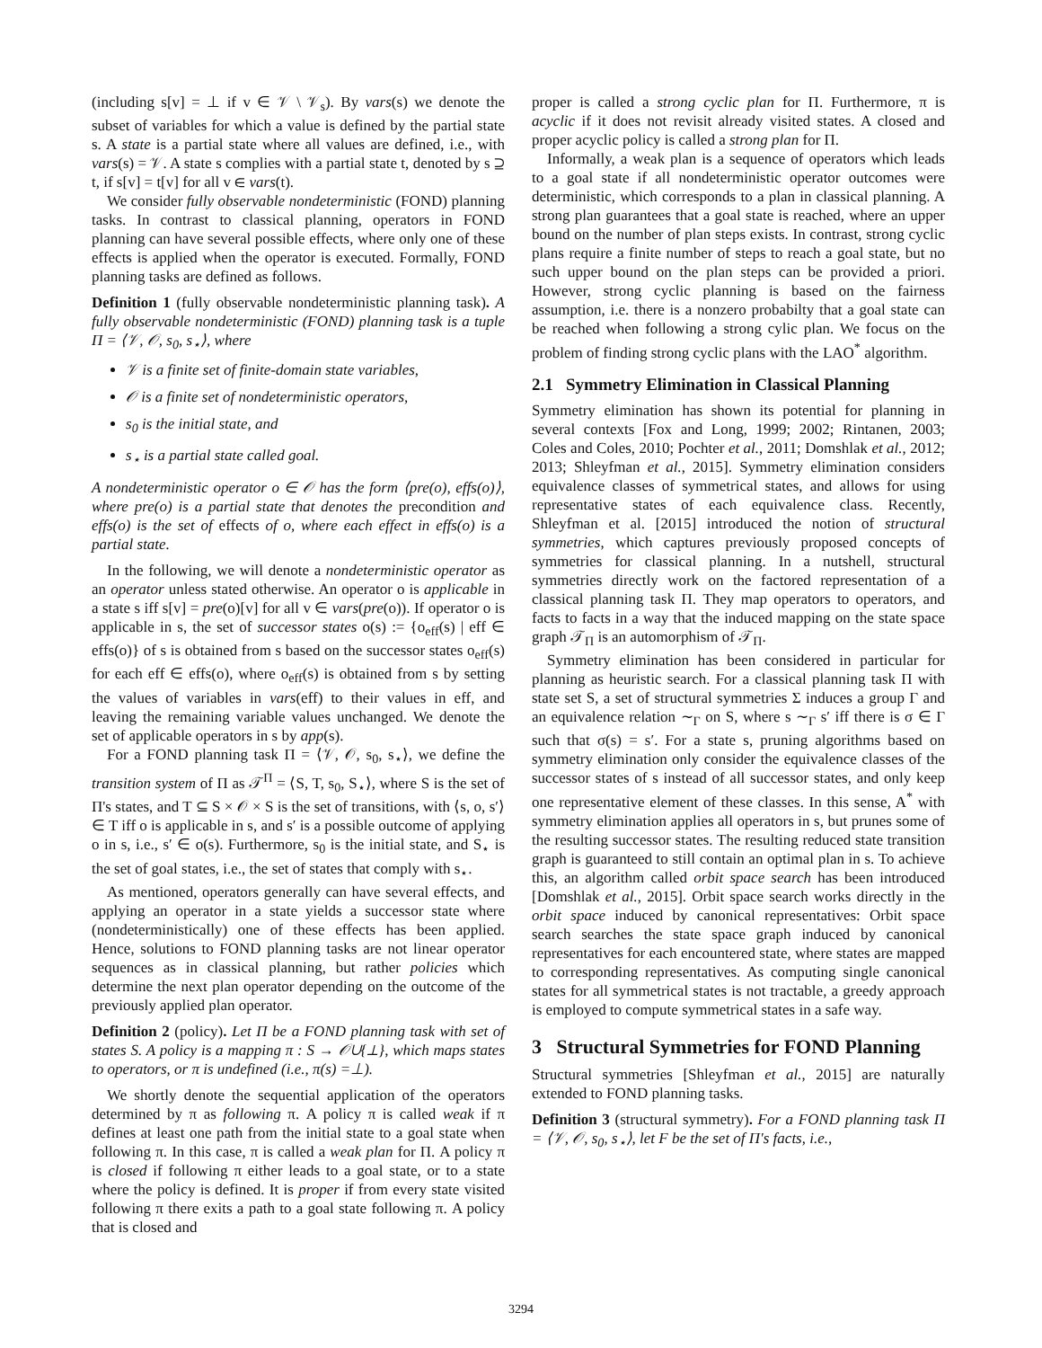(including s[v] = ⊥ if v ∈ 𝒱 \ 𝒱<sub>s</sub>). By vars(s) we denote the subset of variables for which a value is defined by the partial state s. A state is a partial state where all values are defined, i.e., with vars(s) = 𝒱. A state s complies with a partial state t, denoted by s ⊇ t, if s[v] = t[v] for all v ∈ vars(t).
We consider fully observable nondeterministic (FOND) planning tasks. In contrast to classical planning, operators in FOND planning can have several possible effects, where only one of these effects is applied when the operator is executed. Formally, FOND planning tasks are defined as follows.
Definition 1 (fully observable nondeterministic planning task). A fully observable nondeterministic (FOND) planning task is a tuple Π = ⟨𝒱, 𝒪, s<sub>0</sub>, s<sub>⋆</sub>⟩, where
𝒱 is a finite set of finite-domain state variables,
𝒪 is a finite set of nondeterministic operators,
s<sub>0</sub> is the initial state, and
s<sub>⋆</sub> is a partial state called goal.
A nondeterministic operator o ∈ 𝒪 has the form ⟨pre(o), effs(o)⟩, where pre(o) is a partial state that denotes the precondition and effs(o) is the set of effects of o, where each effect in effs(o) is a partial state.
In the following, we will denote a nondeterministic operator as an operator unless stated otherwise. An operator o is applicable in a state s iff s[v] = pre(o)[v] for all v ∈ vars(pre(o)). If operator o is applicable in s, the set of successor states o(s) := {o<sub>eff</sub>(s) | eff ∈ effs(o)} of s is obtained from s based on the successor states o<sub>eff</sub>(s) for each eff ∈ effs(o), where o<sub>eff</sub>(s) is obtained from s by setting the values of variables in vars(eff) to their values in eff, and leaving the remaining variable values unchanged. We denote the set of applicable operators in s by app(s).
For a FOND planning task Π = ⟨𝒱, 𝒪, s<sub>0</sub>, s<sub>⋆</sub>⟩, we define the transition system of Π as 𝒯<sup>Π</sup> = ⟨S, T, s<sub>0</sub>, S<sub>⋆</sub>⟩, where S is the set of Π's states, and T ⊆ S × 𝒪 × S is the set of transitions, with ⟨s, o, s′⟩ ∈ T iff o is applicable in s, and s′ is a possible outcome of applying o in s, i.e., s′ ∈ o(s). Furthermore, s<sub>0</sub> is the initial state, and S<sub>⋆</sub> is the set of goal states, i.e., the set of states that comply with s<sub>⋆</sub>.
As mentioned, operators generally can have several effects, and applying an operator in a state yields a successor state where (nondeterministically) one of these effects has been applied. Hence, solutions to FOND planning tasks are not linear operator sequences as in classical planning, but rather policies which determine the next plan operator depending on the outcome of the previously applied plan operator.
Definition 2 (policy). Let Π be a FOND planning task with set of states S. A policy is a mapping π : S → 𝒪∪{⊥}, which maps states to operators, or π is undefined (i.e., π(s) =⊥).
We shortly denote the sequential application of the operators determined by π as following π. A policy π is called weak if π defines at least one path from the initial state to a goal state when following π. In this case, π is called a weak plan for Π. A policy π is closed if following π either leads to a goal state, or to a state where the policy is defined. It is proper if from every state visited following π there exits a path to a goal state following π. A policy that is closed and
proper is called a strong cyclic plan for Π. Furthermore, π is acyclic if it does not revisit already visited states. A closed and proper acyclic policy is called a strong plan for Π.
Informally, a weak plan is a sequence of operators which leads to a goal state if all nondeterministic operator outcomes were deterministic, which corresponds to a plan in classical planning. A strong plan guarantees that a goal state is reached, where an upper bound on the number of plan steps exists. In contrast, strong cyclic plans require a finite number of steps to reach a goal state, but no such upper bound on the plan steps can be provided a priori. However, strong cyclic planning is based on the fairness assumption, i.e. there is a nonzero probabilty that a goal state can be reached when following a strong cylic plan. We focus on the problem of finding strong cyclic plans with the LAO<sup>*</sup> algorithm.
2.1 Symmetry Elimination in Classical Planning
Symmetry elimination has shown its potential for planning in several contexts [Fox and Long, 1999; 2002; Rintanen, 2003; Coles and Coles, 2010; Pochter et al., 2011; Domshlak et al., 2012; 2013; Shleyfman et al., 2015]. Symmetry elimination considers equivalence classes of symmetrical states, and allows for using representative states of each equivalence class. Recently, Shleyfman et al. [2015] introduced the notion of structural symmetries, which captures previously proposed concepts of symmetries for classical planning. In a nutshell, structural symmetries directly work on the factored representation of a classical planning task Π. They map operators to operators, and facts to facts in a way that the induced mapping on the state space graph 𝒯<sub>Π</sub> is an automorphism of 𝒯<sub>Π</sub>.
Symmetry elimination has been considered in particular for planning as heuristic search. For a classical planning task Π with state set S, a set of structural symmetries Σ induces a group Γ and an equivalence relation ∼<sub>Γ</sub> on S, where s ∼<sub>Γ</sub> s′ iff there is σ ∈ Γ such that σ(s) = s′. For a state s, pruning algorithms based on symmetry elimination only consider the equivalence classes of the successor states of s instead of all successor states, and only keep one representative element of these classes. In this sense, A<sup>*</sup> with symmetry elimination applies all operators in s, but prunes some of the resulting successor states. The resulting reduced state transition graph is guaranteed to still contain an optimal plan in s. To achieve this, an algorithm called orbit space search has been introduced [Domshlak et al., 2015]. Orbit space search works directly in the orbit space induced by canonical representatives: Orbit space search searches the state space graph induced by canonical representatives for each encountered state, where states are mapped to corresponding representatives. As computing single canonical states for all symmetrical states is not tractable, a greedy approach is employed to compute symmetrical states in a safe way.
3 Structural Symmetries for FOND Planning
Structural symmetries [Shleyfman et al., 2015] are naturally extended to FOND planning tasks.
Definition 3 (structural symmetry). For a FOND planning task Π = ⟨𝒱, 𝒪, s<sub>0</sub>, s<sub>⋆</sub>⟩, let F be the set of Π's facts, i.e.,
3294